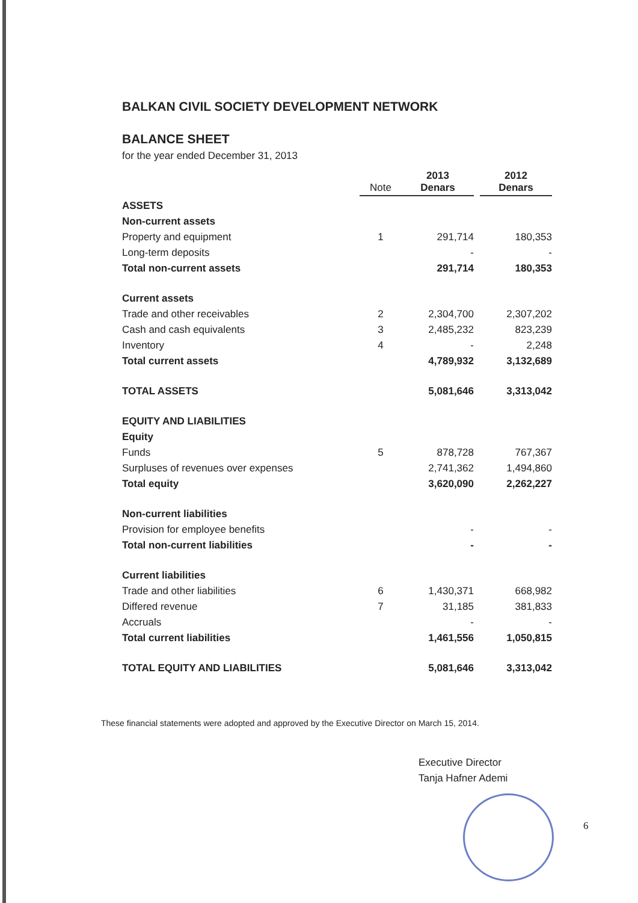BALKAN CIVIL SOCIETY DEVELOPMENT NETWORK
BALANCE SHEET
for the year ended December 31, 2013
| | Note | 2013 Denars | 2012 Denars |
| --- | --- | --- | --- |
| ASSETS | | | |
| Non-current assets | | | |
| Property and equipment | 1 | 291,714 | 180,353 |
| Long-term deposits | | - | - |
| Total non-current assets | | 291,714 | 180,353 |
| Current assets | | | |
| Trade and other receivables | 2 | 2,304,700 | 2,307,202 |
| Cash and cash equivalents | 3 | 2,485,232 | 823,239 |
| Inventory | 4 | - | 2,248 |
| Total current assets | | 4,789,932 | 3,132,689 |
| TOTAL ASSETS | | 5,081,646 | 3,313,042 |
| EQUITY AND LIABILITIES | | | |
| Equity | | | |
| Funds | 5 | 878,728 | 767,367 |
| Surpluses of revenues over expenses | | 2,741,362 | 1,494,860 |
| Total equity | | 3,620,090 | 2,262,227 |
| Non-current liabilities | | | |
| Provision for employee benefits | | - | - |
| Total non-current liabilities | | - | - |
| Current liabilities | | | |
| Trade and other liabilities | 6 | 1,430,371 | 668,982 |
| Differed revenue | 7 | 31,185 | 381,833 |
| Accruals | | - | - |
| Total current liabilities | | 1,461,556 | 1,050,815 |
| TOTAL EQUITY AND LIABILITIES | | 5,081,646 | 3,313,042 |
These financial statements were adopted and approved by the Executive Director on March 15, 2014.
Executive Director
Tanja Hafner Ademi
6